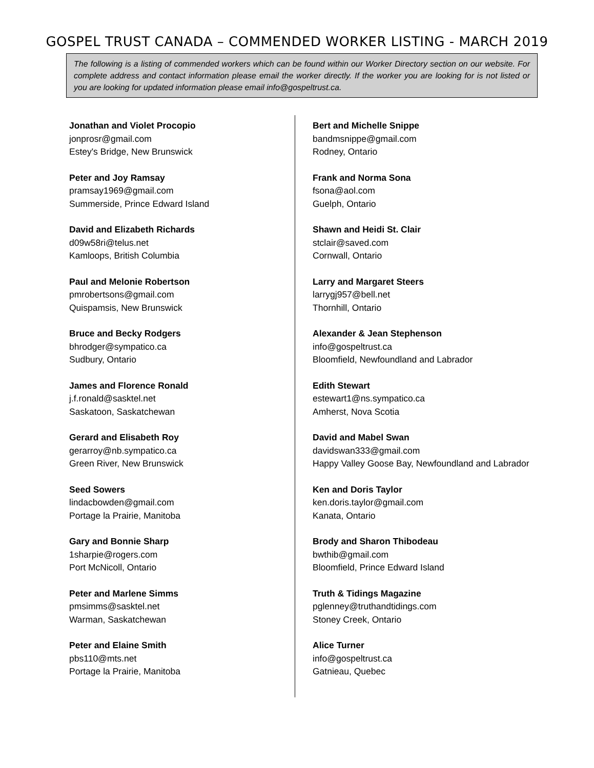GOSPEL TRUST CANADA – COMMENDED WORKER LISTING - MARCH 2019
The following is a listing of commended workers which can be found within our Worker Directory section on our website. For complete address and contact information please email the worker directly. If the worker you are looking for is not listed or you are looking for updated information please email info@gospeltrust.ca.
Jonathan and Violet Procopio
jonprosr@gmail.com
Estey's Bridge, New Brunswick
Peter and Joy Ramsay
pramsay1969@gmail.com
Summerside, Prince Edward Island
David and Elizabeth Richards
d09w58ri@telus.net
Kamloops, British Columbia
Paul and Melonie Robertson
pmrobertsons@gmail.com
Quispamsis, New Brunswick
Bruce and Becky Rodgers
bhrodger@sympatico.ca
Sudbury, Ontario
James and Florence Ronald
j.f.ronald@sasktel.net
Saskatoon, Saskatchewan
Gerard and Elisabeth Roy
gerarroy@nb.sympatico.ca
Green River, New Brunswick
Seed Sowers
lindacbowden@gmail.com
Portage la Prairie, Manitoba
Gary and Bonnie Sharp
1sharpie@rogers.com
Port McNicoll, Ontario
Peter and Marlene Simms
pmsimms@sasktel.net
Warman, Saskatchewan
Peter and Elaine Smith
pbs110@mts.net
Portage la Prairie, Manitoba
Bert and Michelle Snippe
bandmsnippe@gmail.com
Rodney, Ontario
Frank and Norma Sona
fsona@aol.com
Guelph, Ontario
Shawn and Heidi St. Clair
stclair@saved.com
Cornwall, Ontario
Larry and Margaret Steers
larrygj957@bell.net
Thornhill, Ontario
Alexander & Jean Stephenson
info@gospeltrust.ca
Bloomfield, Newfoundland and Labrador
Edith Stewart
estewart1@ns.sympatico.ca
Amherst, Nova Scotia
David and Mabel Swan
davidswan333@gmail.com
Happy Valley Goose Bay, Newfoundland and Labrador
Ken and Doris Taylor
ken.doris.taylor@gmail.com
Kanata, Ontario
Brody and Sharon Thibodeau
bwthib@gmail.com
Bloomfield, Prince Edward Island
Truth & Tidings Magazine
pglenney@truthandtidings.com
Stoney Creek, Ontario
Alice Turner
info@gospeltrust.ca
Gatnieau, Quebec